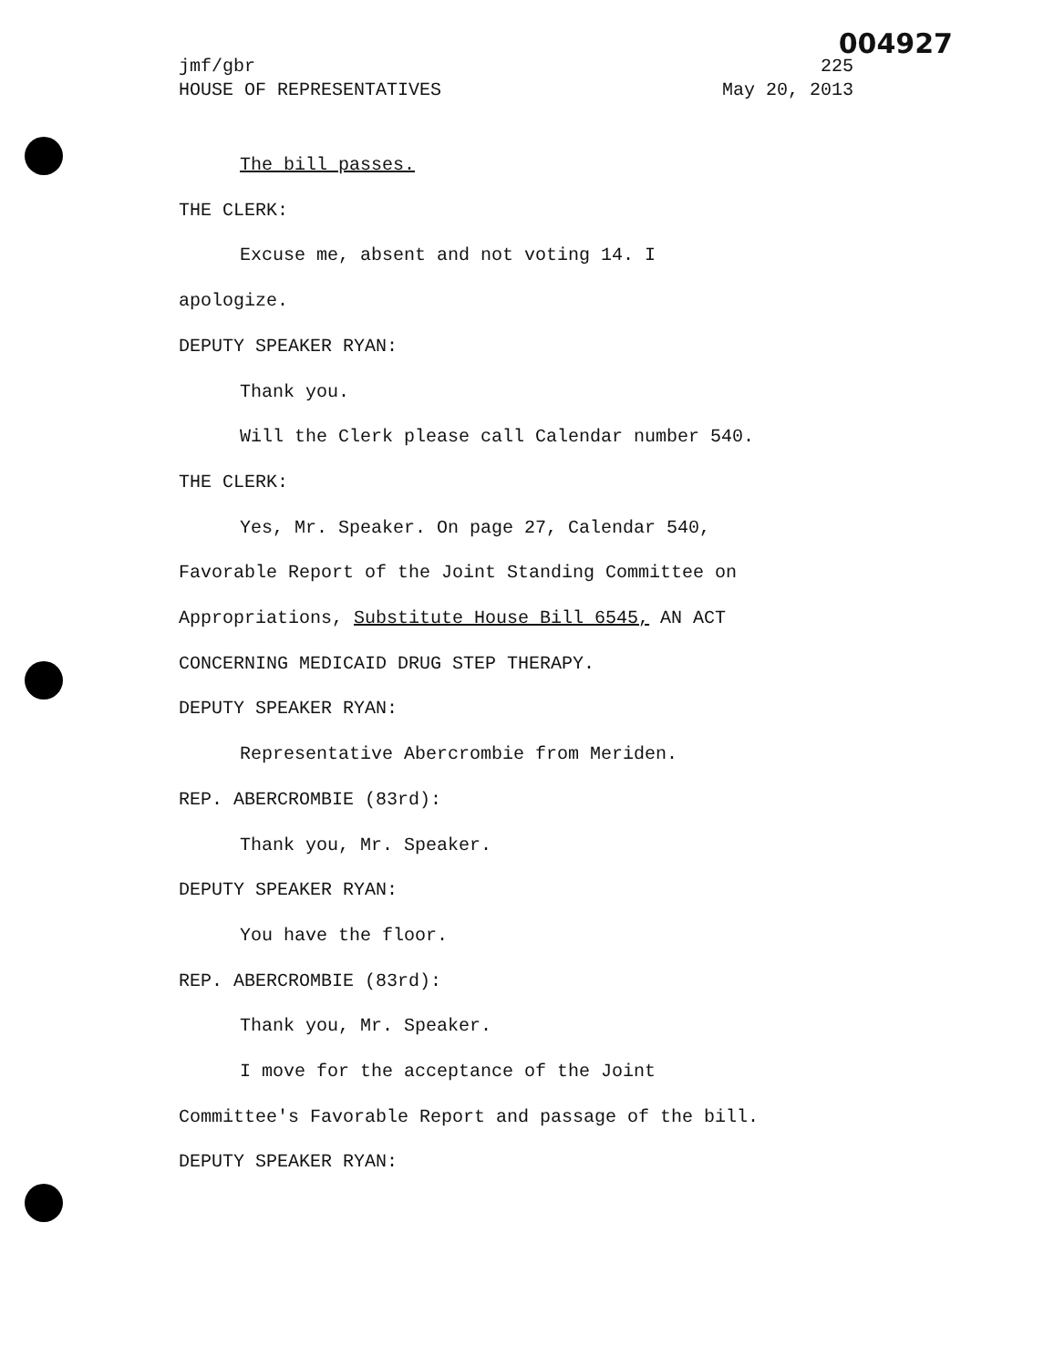004927
jmf/gbr 225
HOUSE OF REPRESENTATIVES May 20, 2013
The bill passes.
THE CLERK:
Excuse me, absent and not voting 14. I
apologize.
DEPUTY SPEAKER RYAN:
Thank you.
Will the Clerk please call Calendar number 540.
THE CLERK:
Yes, Mr. Speaker. On page 27, Calendar 540,
Favorable Report of the Joint Standing Committee on
Appropriations, Substitute House Bill 6545, AN ACT
CONCERNING MEDICAID DRUG STEP THERAPY.
DEPUTY SPEAKER RYAN:
Representative Abercrombie from Meriden.
REP. ABERCROMBIE (83rd):
Thank you, Mr. Speaker.
DEPUTY SPEAKER RYAN:
You have the floor.
REP. ABERCROMBIE (83rd):
Thank you, Mr. Speaker.
I move for the acceptance of the Joint
Committee's Favorable Report and passage of the bill.
DEPUTY SPEAKER RYAN: